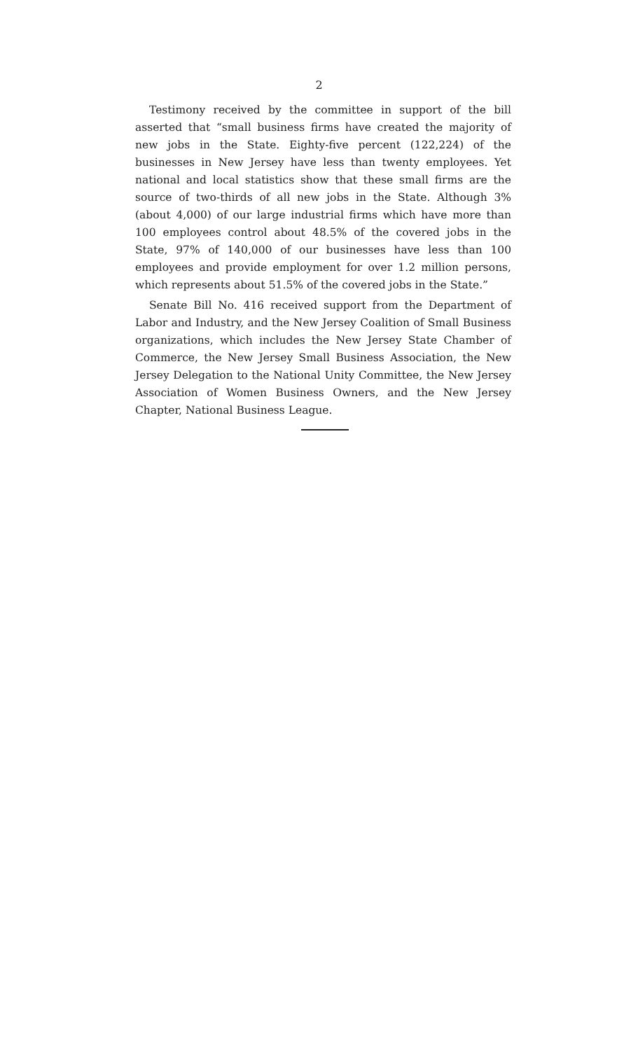2
Testimony received by the committee in support of the bill asserted that “small business firms have created the majority of new jobs in the State. Eighty-five percent (122,224) of the businesses in New Jersey have less than twenty employees. Yet national and local statistics show that these small firms are the source of two-thirds of all new jobs in the State. Although 3% (about 4,000) of our large industrial firms which have more than 100 employees control about 48.5% of the covered jobs in the State, 97% of 140,000 of our businesses have less than 100 employees and provide employment for over 1.2 million persons, which represents about 51.5% of the covered jobs in the State.”
Senate Bill No. 416 received support from the Department of Labor and Industry, and the New Jersey Coalition of Small Business organizations, which includes the New Jersey State Chamber of Commerce, the New Jersey Small Business Association, the New Jersey Delegation to the National Unity Committee, the New Jersey Association of Women Business Owners, and the New Jersey Chapter, National Business League.